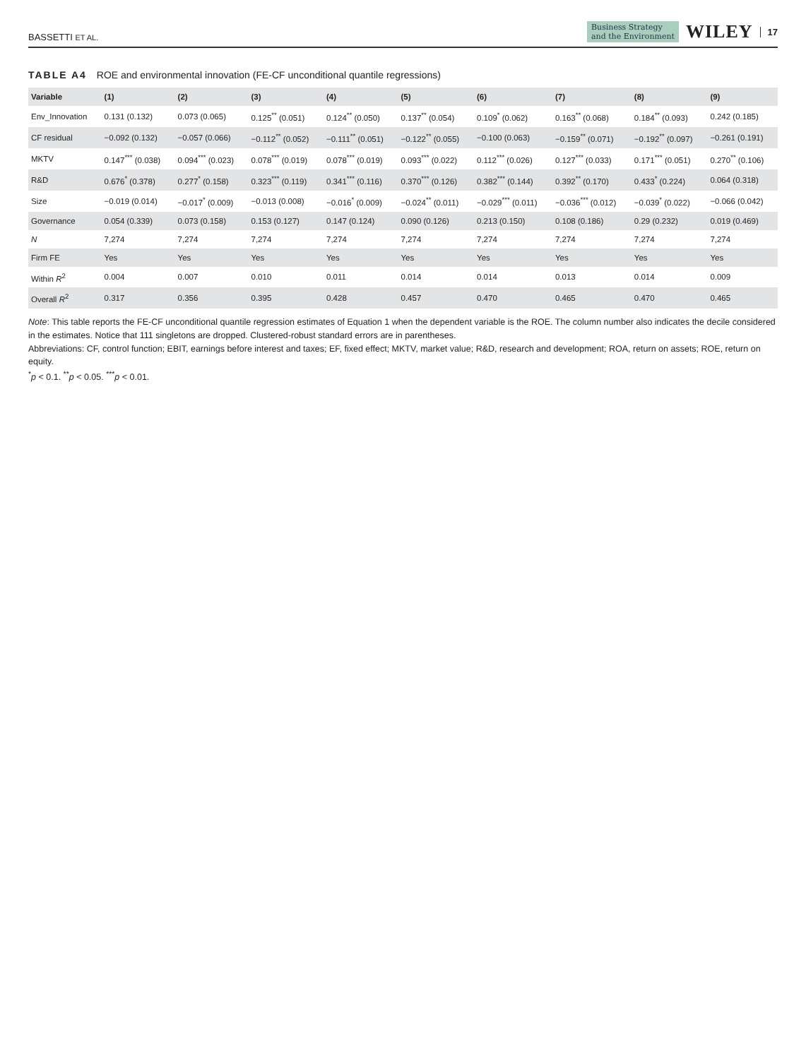BASSETTI ET AL.
Business Strategy
and the Environment
WILEY
17
TABLE A4 ROE and environmental innovation (FE-CF unconditional quantile regressions)
| Variable | (1) | (2) | (3) | (4) | (5) | (6) | (7) | (8) | (9) |
| --- | --- | --- | --- | --- | --- | --- | --- | --- | --- |
| Env_Innovation | 0.131 (0.132) | 0.073 (0.065) | 0.125<sup>**</sup> (0.051) | 0.124<sup>**</sup> (0.050) | 0.137<sup>**</sup> (0.054) | 0.109<sup>*</sup> (0.062) | 0.163<sup>**</sup> (0.068) | 0.184<sup>**</sup> (0.093) | 0.242 (0.185) |
| CF residual | −0.092 (0.132) | −0.057 (0.066) | −0.112<sup>**</sup> (0.052) | −0.111<sup>**</sup> (0.051) | −0.122<sup>**</sup> (0.055) | −0.100 (0.063) | −0.159<sup>**</sup> (0.071) | −0.192<sup>**</sup> (0.097) | −0.261 (0.191) |
| MKTV | 0.147<sup>***</sup> (0.038) | 0.094<sup>***</sup> (0.023) | 0.078<sup>***</sup> (0.019) | 0.078<sup>***</sup> (0.019) | 0.093<sup>***</sup> (0.022) | 0.112<sup>***</sup> (0.026) | 0.127<sup>***</sup> (0.033) | 0.171<sup>***</sup> (0.051) | 0.270<sup>**</sup> (0.106) |
| R&D | 0.676<sup>*</sup> (0.378) | 0.277<sup>*</sup> (0.158) | 0.323<sup>***</sup> (0.119) | 0.341<sup>***</sup> (0.116) | 0.370<sup>***</sup> (0.126) | 0.382<sup>***</sup> (0.144) | 0.392<sup>**</sup> (0.170) | 0.433<sup>*</sup> (0.224) | 0.064 (0.318) |
| Size | −0.019 (0.014) | −0.017<sup>*</sup> (0.009) | −0.013 (0.008) | −0.016<sup>*</sup> (0.009) | −0.024<sup>**</sup> (0.011) | −0.029<sup>***</sup> (0.011) | −0.036<sup>***</sup> (0.012) | −0.039<sup>*</sup> (0.022) | −0.066 (0.042) |
| Governance | 0.054 (0.339) | 0.073 (0.158) | 0.153 (0.127) | 0.147 (0.124) | 0.090 (0.126) | 0.213 (0.150) | 0.108 (0.186) | 0.29 (0.232) | 0.019 (0.469) |
| N | 7,274 | 7,274 | 7,274 | 7,274 | 7,274 | 7,274 | 7,274 | 7,274 | 7,274 |
| Firm FE | Yes | Yes | Yes | Yes | Yes | Yes | Yes | Yes | Yes |
| Within R<sup>2</sup> | 0.004 | 0.007 | 0.010 | 0.011 | 0.014 | 0.014 | 0.013 | 0.014 | 0.009 |
| Overall R<sup>2</sup> | 0.317 | 0.356 | 0.395 | 0.428 | 0.457 | 0.470 | 0.465 | 0.470 | 0.465 |
Note: This table reports the FE-CF unconditional quantile regression estimates of Equation 1 when the dependent variable is the ROE. The column number also indicates the decile considered in the estimates. Notice that 111 singletons are dropped. Clustered-robust standard errors are in parentheses.
Abbreviations: CF, control function; EBIT, earnings before interest and taxes; EF, fixed effect; MKTV, market value; R&D, research and development; ROA, return on assets; ROE, return on equity.
<sup>*</sup> p < 0.1. <sup>**</sup>p < 0.05. <sup>***</sup>p < 0.01.